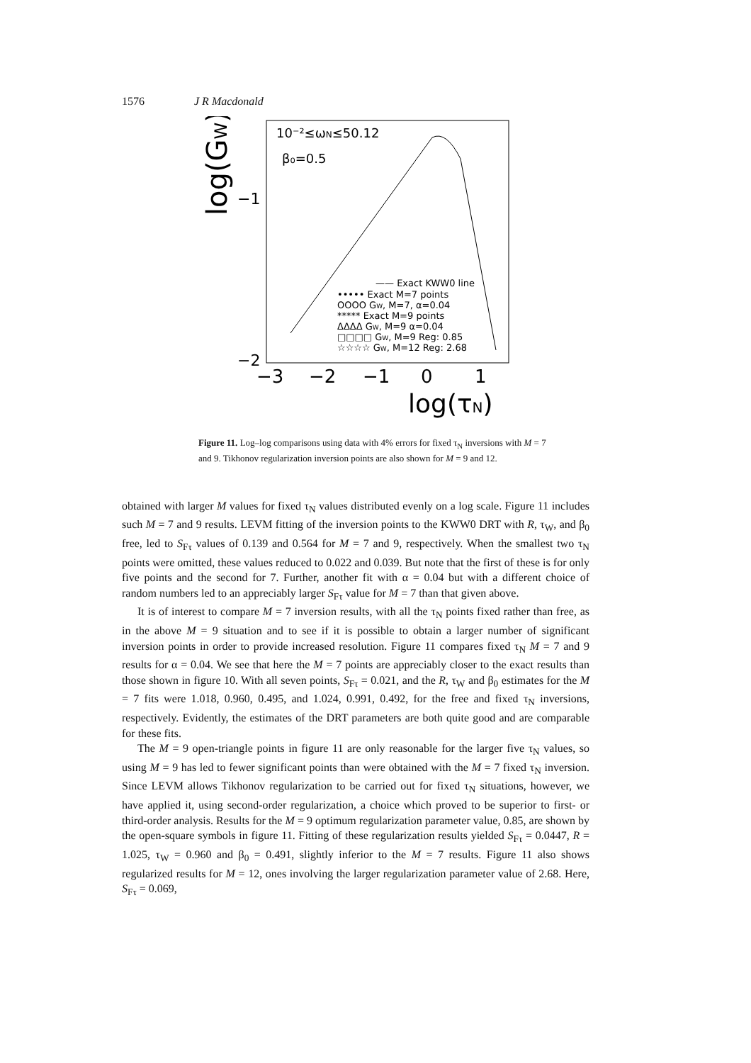1576 J R Macdonald
10⁻²≤ωN≤50.12
β₀=0.5
log(GW)
−1
−2
−3
−2
−1
0
1
log(τN)
—— Exact KWW0 line
••••• Exact M=7 points
OOOO GW, M=7, α=0.04
***** Exact M=9 points
ΔΔΔΔ GW, M=9 α=0.04
□□□□ GW, M=9 Reg: 0.85
☆☆☆☆ GW, M=12 Reg: 2.68
Figure 11. Log–log comparisons using data with 4% errors for fixed τ<sub>N</sub> inversions with M = 7 and 9. Tikhonov regularization inversion points are also shown for M = 9 and 12.
obtained with larger M values for fixed τ<sub>N</sub> values distributed evenly on a log scale. Figure 11 includes such M = 7 and 9 results. LEVM fitting of the inversion points to the KWW0 DRT with R, τ<sub>W</sub>, and β<sub>0</sub> free, led to S<sub>Fτ</sub> values of 0.139 and 0.564 for M = 7 and 9, respectively. When the smallest two τ<sub>N</sub> points were omitted, these values reduced to 0.022 and 0.039. But note that the first of these is for only five points and the second for 7. Further, another fit with α = 0.04 but with a different choice of random numbers led to an appreciably larger S<sub>Fτ</sub> value for M = 7 than that given above.
It is of interest to compare M = 7 inversion results, with all the τ<sub>N</sub> points fixed rather than free, as in the above M = 9 situation and to see if it is possible to obtain a larger number of significant inversion points in order to provide increased resolution. Figure 11 compares fixed τ<sub>N</sub> M = 7 and 9 results for α = 0.04. We see that here the M = 7 points are appreciably closer to the exact results than those shown in figure 10. With all seven points, S<sub>Fτ</sub> = 0.021, and the R, τ<sub>W</sub> and β<sub>0</sub> estimates for the M = 7 fits were 1.018, 0.960, 0.495, and 1.024, 0.991, 0.492, for the free and fixed τ<sub>N</sub> inversions, respectively. Evidently, the estimates of the DRT parameters are both quite good and are comparable for these fits.
The M = 9 open-triangle points in figure 11 are only reasonable for the larger five τ<sub>N</sub> values, so using M = 9 has led to fewer significant points than were obtained with the M = 7 fixed τ<sub>N</sub> inversion. Since LEVM allows Tikhonov regularization to be carried out for fixed τ<sub>N</sub> situations, however, we have applied it, using second-order regularization, a choice which proved to be superior to first- or third-order analysis. Results for the M = 9 optimum regularization parameter value, 0.85, are shown by the open-square symbols in figure 11. Fitting of these regularization results yielded S<sub>Fτ</sub> = 0.0447, R = 1.025, τ<sub>W</sub> = 0.960 and β<sub>0</sub> = 0.491, slightly inferior to the M = 7 results. Figure 11 also shows regularized results for M = 12, ones involving the larger regularization parameter value of 2.68. Here, S<sub>Fτ</sub> = 0.069,